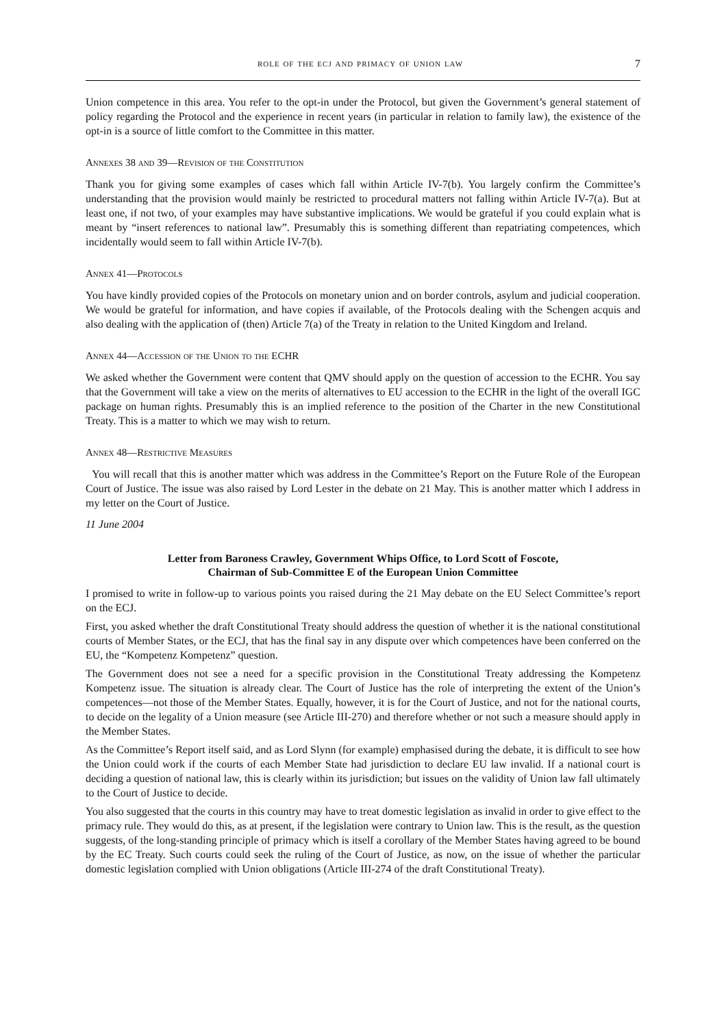role of the ecj and primacy of union law 7
Union competence in this area. You refer to the opt-in under the Protocol, but given the Government’s general statement of policy regarding the Protocol and the experience in recent years (in particular in relation to family law), the existence of the opt-in is a source of little comfort to the Committee in this matter.
Annexes 38 and 39—Revision of the Constitution
Thank you for giving some examples of cases which fall within Article IV-7(b). You largely confirm the Committee’s understanding that the provision would mainly be restricted to procedural matters not falling within Article IV-7(a). But at least one, if not two, of your examples may have substantive implications. We would be grateful if you could explain what is meant by “insert references to national law”. Presumably this is something different than repatriating competences, which incidentally would seem to fall within Article IV-7(b).
Annex 41—Protocols
You have kindly provided copies of the Protocols on monetary union and on border controls, asylum and judicial cooperation. We would be grateful for information, and have copies if available, of the Protocols dealing with the Schengen acquis and also dealing with the application of (then) Article 7(a) of the Treaty in relation to the United Kingdom and Ireland.
Annex 44—Accession of the Union to the ECHR
We asked whether the Government were content that QMV should apply on the question of accession to the ECHR. You say that the Government will take a view on the merits of alternatives to EU accession to the ECHR in the light of the overall IGC package on human rights. Presumably this is an implied reference to the position of the Charter in the new Constitutional Treaty. This is a matter to which we may wish to return.
Annex 48—Restrictive Measures
You will recall that this is another matter which was address in the Committee’s Report on the Future Role of the European Court of Justice. The issue was also raised by Lord Lester in the debate on 21 May. This is another matter which I address in my letter on the Court of Justice.
11 June 2004
Letter from Baroness Crawley, Government Whips Office, to Lord Scott of Foscote,
Chairman of Sub-Committee E of the European Union Committee
I promised to write in follow-up to various points you raised during the 21 May debate on the EU Select Committee’s report on the ECJ.
First, you asked whether the draft Constitutional Treaty should address the question of whether it is the national constitutional courts of Member States, or the ECJ, that has the final say in any dispute over which competences have been conferred on the EU, the “Kompetenz Kompetenz” question.
The Government does not see a need for a specific provision in the Constitutional Treaty addressing the Kompetenz Kompetenz issue. The situation is already clear. The Court of Justice has the role of interpreting the extent of the Union’s competences—not those of the Member States. Equally, however, it is for the Court of Justice, and not for the national courts, to decide on the legality of a Union measure (see Article III-270) and therefore whether or not such a measure should apply in the Member States.
As the Committee’s Report itself said, and as Lord Slynn (for example) emphasised during the debate, it is difficult to see how the Union could work if the courts of each Member State had jurisdiction to declare EU law invalid. If a national court is deciding a question of national law, this is clearly within its jurisdiction; but issues on the validity of Union law fall ultimately to the Court of Justice to decide.
You also suggested that the courts in this country may have to treat domestic legislation as invalid in order to give effect to the primacy rule. They would do this, as at present, if the legislation were contrary to Union law. This is the result, as the question suggests, of the long-standing principle of primacy which is itself a corollary of the Member States having agreed to be bound by the EC Treaty. Such courts could seek the ruling of the Court of Justice, as now, on the issue of whether the particular domestic legislation complied with Union obligations (Article III-274 of the draft Constitutional Treaty).